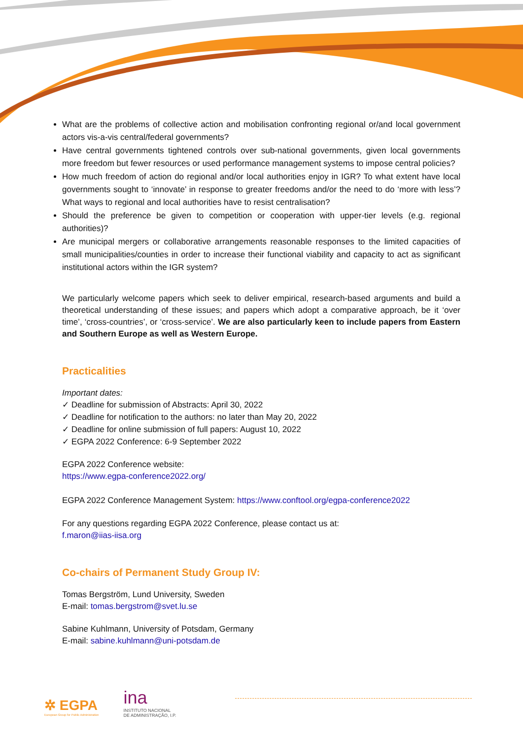What are the problems of collective action and mobilisation confronting regional or/and local government actors vis-a-vis central/federal governments?
Have central governments tightened controls over sub-national governments, given local governments more freedom but fewer resources or used performance management systems to impose central policies?
How much freedom of action do regional and/or local authorities enjoy in IGR? To what extent have local governments sought to ‘innovate’ in response to greater freedoms and/or the need to do ‘more with less’? What ways to regional and local authorities have to resist centralisation?
Should the preference be given to competition or cooperation with upper-tier levels (e.g. regional authorities)?
Are municipal mergers or collaborative arrangements reasonable responses to the limited capacities of small municipalities/counties in order to increase their functional viability and capacity to act as significant institutional actors within the IGR system?
We particularly welcome papers which seek to deliver empirical, research-based arguments and build a theoretical understanding of these issues; and papers which adopt a comparative approach, be it ‘over time’, ‘cross-countries’, or ‘cross-service’. We are also particularly keen to include papers from Eastern and Southern Europe as well as Western Europe.
Practicalities
Important dates:
✓ Deadline for submission of Abstracts: April 30, 2022
✓ Deadline for notification to the authors: no later than May 20, 2022
✓ Deadline for online submission of full papers: August 10, 2022
✓ EGPA 2022 Conference: 6-9 September 2022
EGPA 2022 Conference website:
https://www.egpa-conference2022.org/
EGPA 2022 Conference Management System: https://www.conftool.org/egpa-conference2022
For any questions regarding EGPA 2022 Conference, please contact us at:
f.maron@iias-iisa.org
Co-chairs of Permanent Study Group IV:
Tomas Bergström, Lund University, Sweden
E-mail: tomas.bergstrom@svet.lu.se
Sabine Kuhlmann, University of Potsdam, Germany
E-mail: sabine.kuhlmann@uni-potsdam.de
✲ EGPA
European Group for Public Administration
ina
INSTITUTO NACIONAL
DE ADMINISTRAÇÃO, I.P.